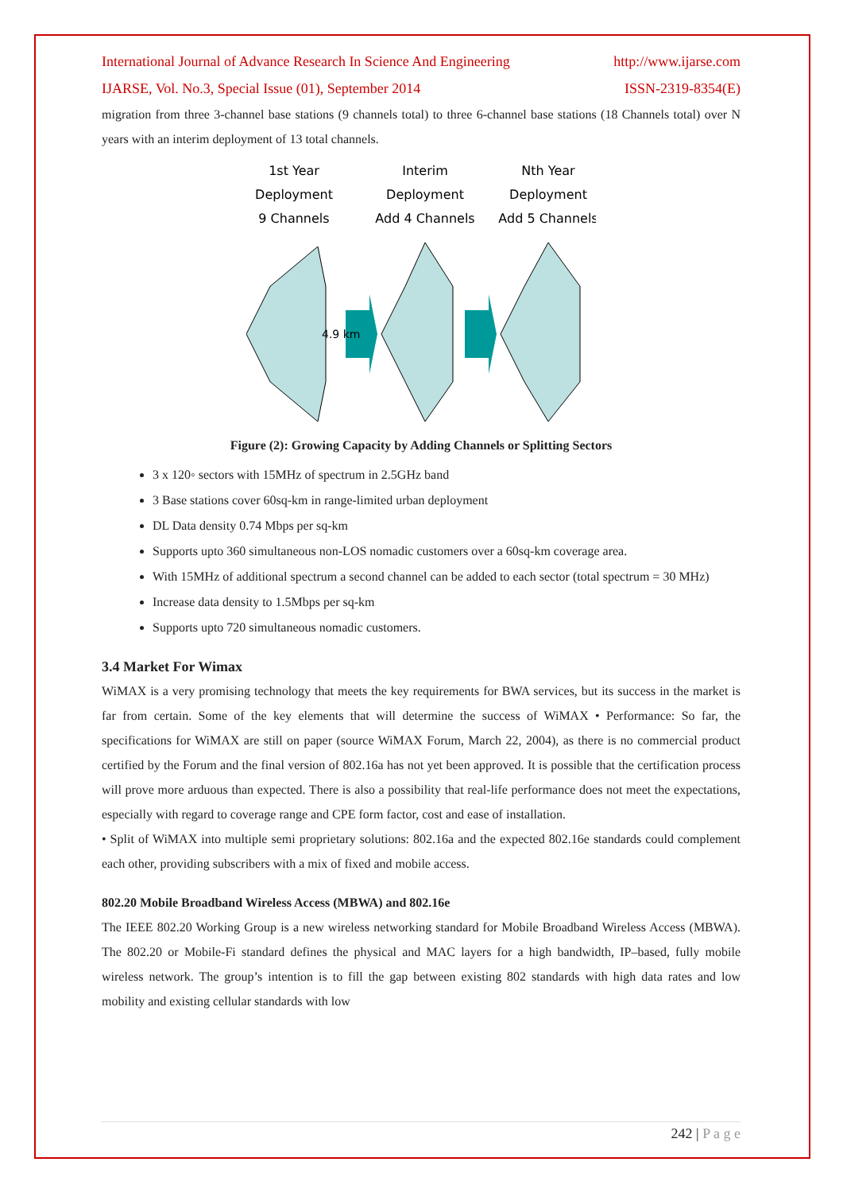International Journal of Advance Research In Science And Engineering http://www.ijarse.com
IJARSE, Vol. No.3, Special Issue (01), September 2014 ISSN-2319-8354(E)
migration from three 3-channel base stations (9 channels total) to three 6-channel base stations (18 Channels total) over N years with an interim deployment of 13 total channels.
1st Year
Deployment
9 Channels
Interim
Deployment
Add 4 Channels
Nth Year
Deployment
Add 5 Channels
4.9 km
Figure (2): Growing Capacity by Adding Channels or Splitting Sectors
3 x 120◦ sectors with 15MHz of spectrum in 2.5GHz band
3 Base stations cover 60sq-km in range-limited urban deployment
DL Data density 0.74 Mbps per sq-km
Supports upto 360 simultaneous non-LOS nomadic customers over a 60sq-km coverage area.
With 15MHz of additional spectrum a second channel can be added to each sector (total spectrum = 30 MHz)
Increase data density to 1.5Mbps per sq-km
Supports upto 720 simultaneous nomadic customers.
3.4 Market For Wimax
WiMAX is a very promising technology that meets the key requirements for BWA services, but its success in the market is far from certain. Some of the key elements that will determine the success of WiMAX • Performance: So far, the specifications for WiMAX are still on paper (source WiMAX Forum, March 22, 2004), as there is no commercial product certified by the Forum and the final version of 802.16a has not yet been approved. It is possible that the certification process will prove more arduous than expected. There is also a possibility that real-life performance does not meet the expectations, especially with regard to coverage range and CPE form factor, cost and ease of installation.
• Split of WiMAX into multiple semi proprietary solutions: 802.16a and the expected 802.16e standards could complement each other, providing subscribers with a mix of fixed and mobile access.
802.20 Mobile Broadband Wireless Access (MBWA) and 802.16e
The IEEE 802.20 Working Group is a new wireless networking standard for Mobile Broadband Wireless Access (MBWA). The 802.20 or Mobile-Fi standard defines the physical and MAC layers for a high bandwidth, IP–based, fully mobile wireless network. The group’s intention is to fill the gap between existing 802 standards with high data rates and low mobility and existing cellular standards with low
242 | P a g e